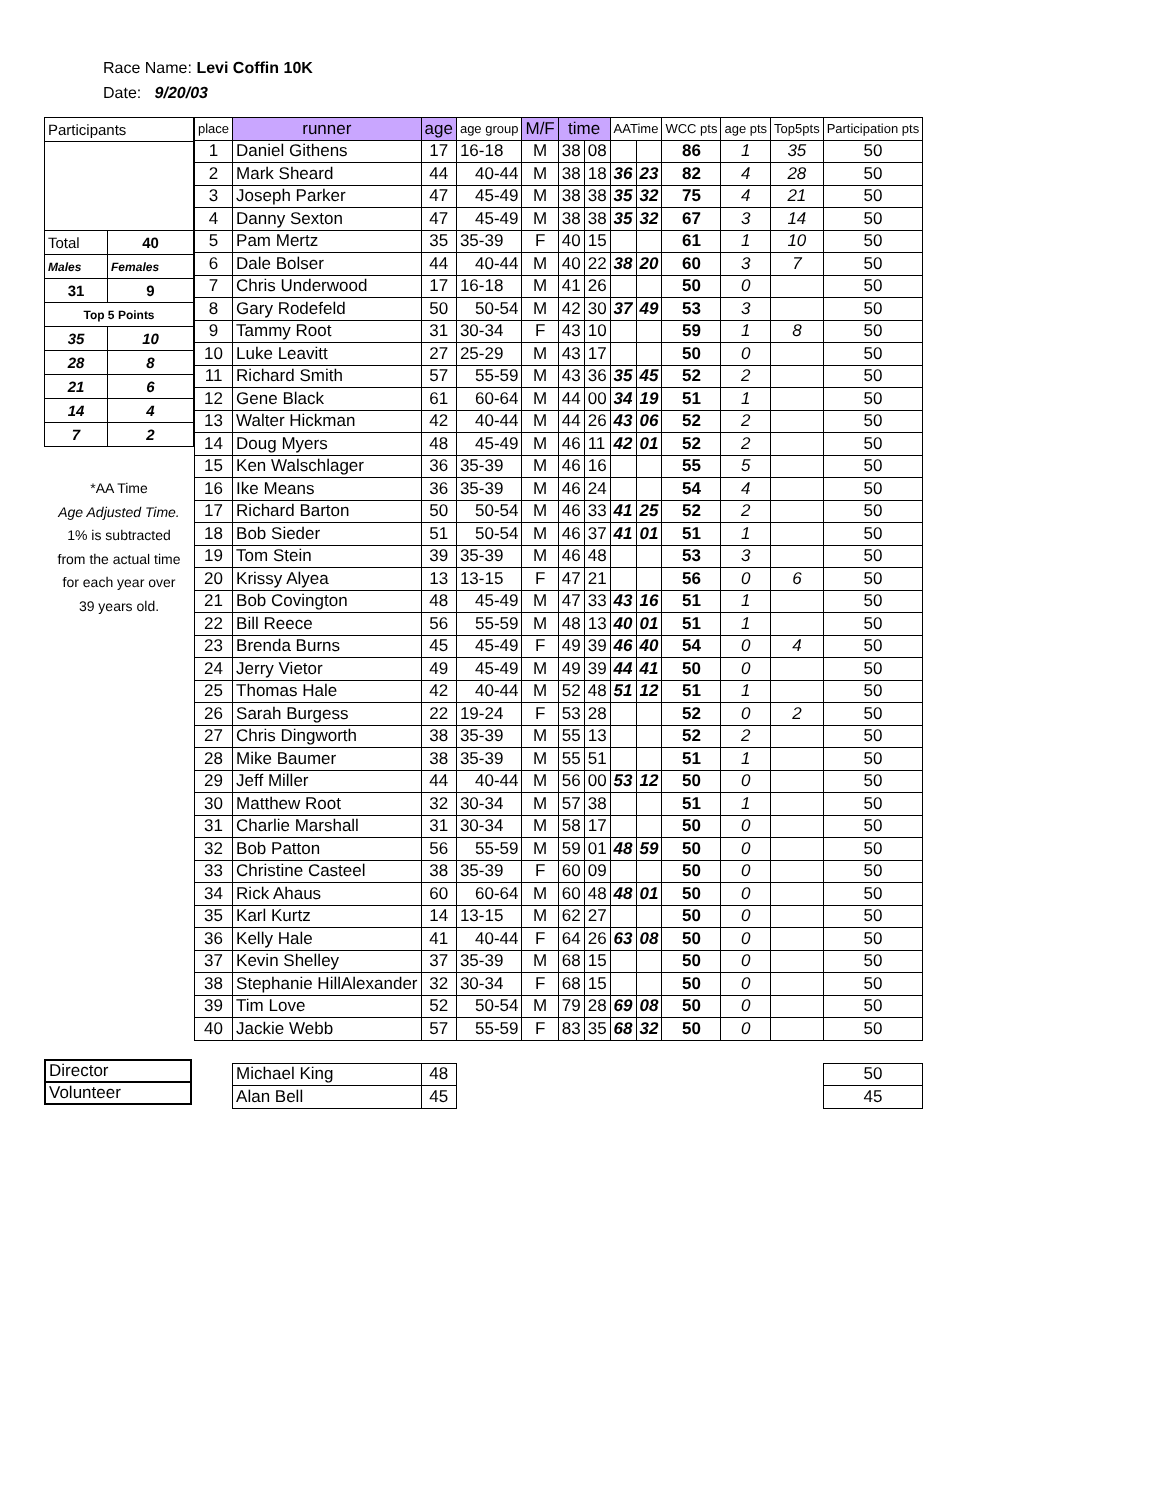Race Name: Levi Coffin 10K
Date: 9/20/03
| Participants | |
| Total | 40 |
| Males | Females |
| 31 | 9 |
| Top 5 Points | |
| 35 | 10 |
| 28 | 8 |
| 21 | 6 |
| 14 | 4 |
| 7 | 2 |
*AA Time
Age Adjusted Time.
1% is subtracted
from the actual time
for each year over
39 years old.
| place | runner | age | age group | M/F | time | | AATime | | WCC pts | age pts | Top5pts | Participation pts |
| --- | --- | --- | --- | --- | --- | --- | --- | --- | --- | --- | --- | --- |
| 1 | Daniel Githens | 17 | 16-18 | M | 38 | 08 | | | 86 | 1 | 35 | 50 |
| 2 | Mark Sheard | 44 | 40-44 | M | 38 | 18 | 36 | 23 | 82 | 4 | 28 | 50 |
| 3 | Joseph Parker | 47 | 45-49 | M | 38 | 38 | 35 | 32 | 75 | 4 | 21 | 50 |
| 4 | Danny Sexton | 47 | 45-49 | M | 38 | 38 | 35 | 32 | 67 | 3 | 14 | 50 |
| 5 | Pam Mertz | 35 | 35-39 | F | 40 | 15 | | | 61 | 1 | 10 | 50 |
| 6 | Dale Bolser | 44 | 40-44 | M | 40 | 22 | 38 | 20 | 60 | 3 | 7 | 50 |
| 7 | Chris Underwood | 17 | 16-18 | M | 41 | 26 | | | 50 | 0 | | 50 |
| 8 | Gary Rodefeld | 50 | 50-54 | M | 42 | 30 | 37 | 49 | 53 | 3 | | 50 |
| 9 | Tammy Root | 31 | 30-34 | F | 43 | 10 | | | 59 | 1 | 8 | 50 |
| 10 | Luke Leavitt | 27 | 25-29 | M | 43 | 17 | | | 50 | 0 | | 50 |
| 11 | Richard Smith | 57 | 55-59 | M | 43 | 36 | 35 | 45 | 52 | 2 | | 50 |
| 12 | Gene Black | 61 | 60-64 | M | 44 | 00 | 34 | 19 | 51 | 1 | | 50 |
| 13 | Walter Hickman | 42 | 40-44 | M | 44 | 26 | 43 | 06 | 52 | 2 | | 50 |
| 14 | Doug Myers | 48 | 45-49 | M | 46 | 11 | 42 | 01 | 52 | 2 | | 50 |
| 15 | Ken Walschlager | 36 | 35-39 | M | 46 | 16 | | | 55 | 5 | | 50 |
| 16 | Ike Means | 36 | 35-39 | M | 46 | 24 | | | 54 | 4 | | 50 |
| 17 | Richard Barton | 50 | 50-54 | M | 46 | 33 | 41 | 25 | 52 | 2 | | 50 |
| 18 | Bob Sieder | 51 | 50-54 | M | 46 | 37 | 41 | 01 | 51 | 1 | | 50 |
| 19 | Tom Stein | 39 | 35-39 | M | 46 | 48 | | | 53 | 3 | | 50 |
| 20 | Krissy Alyea | 13 | 13-15 | F | 47 | 21 | | | 56 | 0 | 6 | 50 |
| 21 | Bob Covington | 48 | 45-49 | M | 47 | 33 | 43 | 16 | 51 | 1 | | 50 |
| 22 | Bill Reece | 56 | 55-59 | M | 48 | 13 | 40 | 01 | 51 | 1 | | 50 |
| 23 | Brenda Burns | 45 | 45-49 | F | 49 | 39 | 46 | 40 | 54 | 0 | 4 | 50 |
| 24 | Jerry Vietor | 49 | 45-49 | M | 49 | 39 | 44 | 41 | 50 | 0 | | 50 |
| 25 | Thomas Hale | 42 | 40-44 | M | 52 | 48 | 51 | 12 | 51 | 1 | | 50 |
| 26 | Sarah Burgess | 22 | 19-24 | F | 53 | 28 | | | 52 | 0 | 2 | 50 |
| 27 | Chris Dingworth | 38 | 35-39 | M | 55 | 13 | | | 52 | 2 | | 50 |
| 28 | Mike Baumer | 38 | 35-39 | M | 55 | 51 | | | 51 | 1 | | 50 |
| 29 | Jeff Miller | 44 | 40-44 | M | 56 | 00 | 53 | 12 | 50 | 0 | | 50 |
| 30 | Matthew Root | 32 | 30-34 | M | 57 | 38 | | | 51 | 1 | | 50 |
| 31 | Charlie Marshall | 31 | 30-34 | M | 58 | 17 | | | 50 | 0 | | 50 |
| 32 | Bob Patton | 56 | 55-59 | M | 59 | 01 | 48 | 59 | 50 | 0 | | 50 |
| 33 | Christine Casteel | 38 | 35-39 | F | 60 | 09 | | | 50 | 0 | | 50 |
| 34 | Rick Ahaus | 60 | 60-64 | M | 60 | 48 | 48 | 01 | 50 | 0 | | 50 |
| 35 | Karl Kurtz | 14 | 13-15 | M | 62 | 27 | | | 50 | 0 | | 50 |
| 36 | Kelly Hale | 41 | 40-44 | F | 64 | 26 | 63 | 08 | 50 | 0 | | 50 |
| 37 | Kevin Shelley | 37 | 35-39 | M | 68 | 15 | | | 50 | 0 | | 50 |
| 38 | Stephanie HillAlexander | 32 | 30-34 | F | 68 | 15 | | | 50 | 0 | | 50 |
| 39 | Tim Love | 52 | 50-54 | M | 79 | 28 | 69 | 08 | 50 | 0 | | 50 |
| 40 | Jackie Webb | 57 | 55-59 | F | 83 | 35 | 68 | 32 | 50 | 0 | | 50 |
| | Michael King | 48 | | | | | | | | | | 50 |
| | Alan Bell | 45 | | | | | | | | | | 45 |
Director
Volunteer